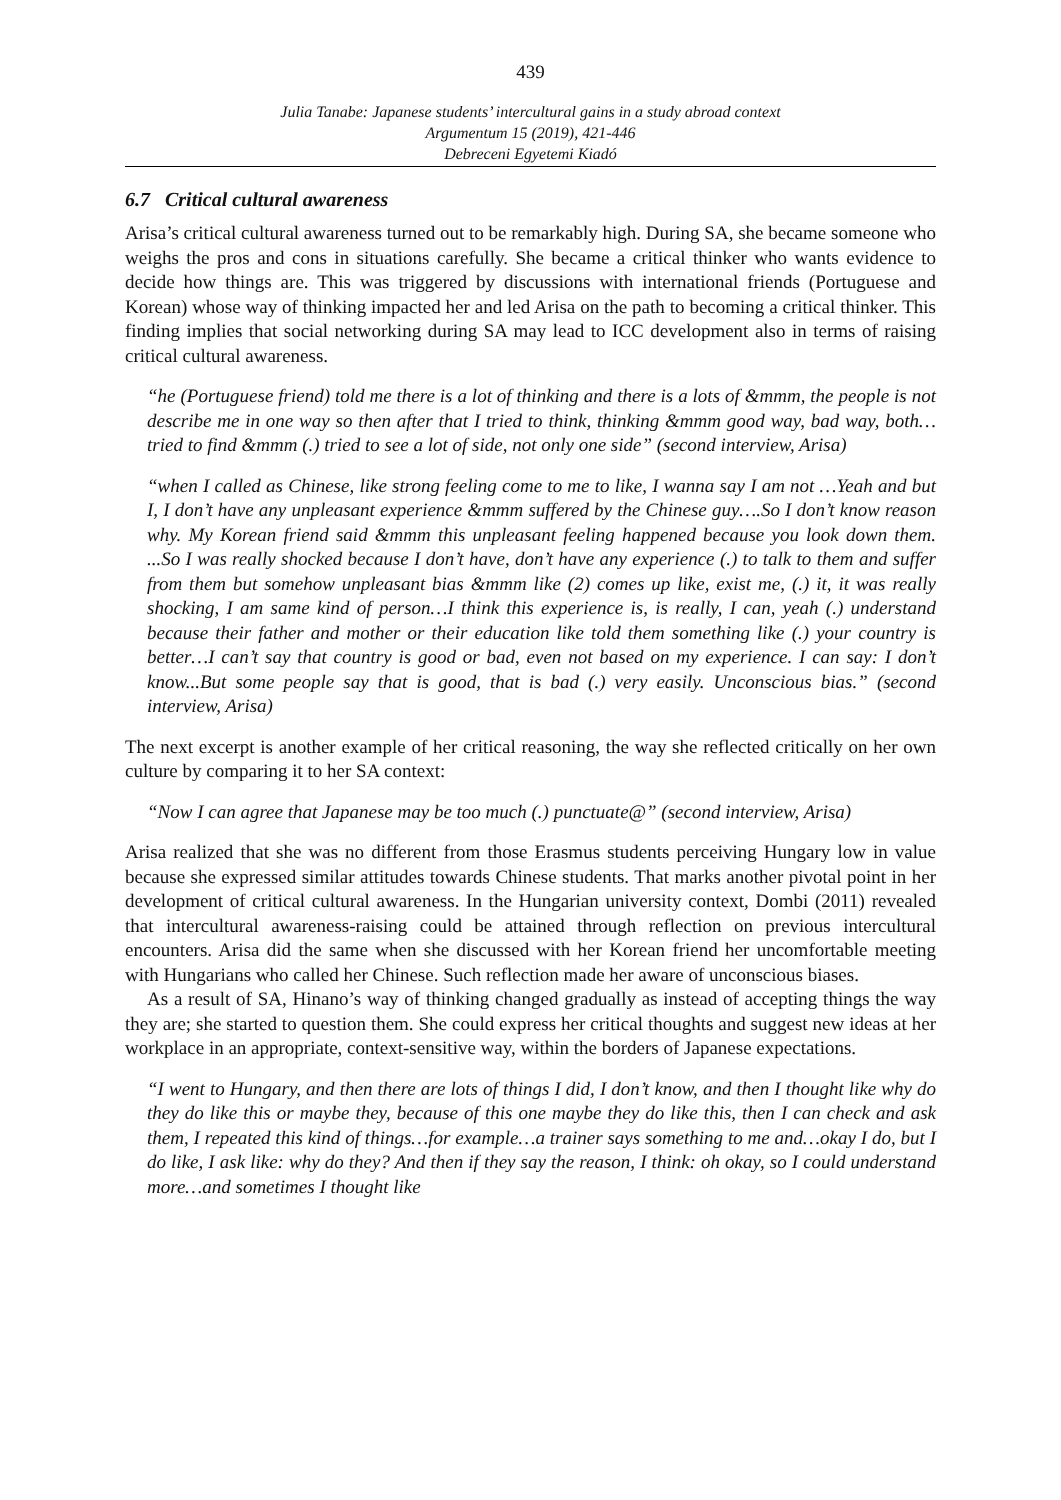439
Julia Tanabe: Japanese students’ intercultural gains in a study abroad context
Argumentum 15 (2019), 421-446
Debreceni Egyetemi Kiadó
6.7 Critical cultural awareness
Arisa’s critical cultural awareness turned out to be remarkably high. During SA, she became someone who weighs the pros and cons in situations carefully. She became a critical thinker who wants evidence to decide how things are. This was triggered by discussions with international friends (Portuguese and Korean) whose way of thinking impacted her and led Arisa on the path to becoming a critical thinker. This finding implies that social networking during SA may lead to ICC development also in terms of raising critical cultural awareness.
“he (Portuguese friend) told me there is a lot of thinking and there is a lots of &mmm, the people is not describe me in one way so then after that I tried to think, thinking &mmm good way, bad way, both… tried to find &mmm (.) tried to see a lot of side, not only one side” (second interview, Arisa)
“when I called as Chinese, like strong feeling come to me to like, I wanna say I am not …Yeah and but I, I don’t have any unpleasant experience &mmm suffered by the Chinese guy….So I don’t know reason why. My Korean friend said &mmm this unpleasant feeling happened because you look down them. ...So I was really shocked because I don’t have, don’t have any experience (.) to talk to them and suffer from them but somehow unpleasant bias &mmm like (2) comes up like, exist me, (.) it, it was really shocking, I am same kind of person…I think this experience is, is really, I can, yeah (.) understand because their father and mother or their education like told them something like (.) your country is better…I can’t say that country is good or bad, even not based on my experience. I can say: I don’t know...But some people say that is good, that is bad (.) very easily. Unconscious bias.” (second interview, Arisa)
The next excerpt is another example of her critical reasoning, the way she reflected critically on her own culture by comparing it to her SA context:
“Now I can agree that Japanese may be too much (.) punctuate@” (second interview, Arisa)
Arisa realized that she was no different from those Erasmus students perceiving Hungary low in value because she expressed similar attitudes towards Chinese students. That marks another pivotal point in her development of critical cultural awareness. In the Hungarian university context, Dombi (2011) revealed that intercultural awareness-raising could be attained through reflection on previous intercultural encounters. Arisa did the same when she discussed with her Korean friend her uncomfortable meeting with Hungarians who called her Chinese. Such reflection made her aware of unconscious biases.
As a result of SA, Hinano’s way of thinking changed gradually as instead of accepting things the way they are; she started to question them. She could express her critical thoughts and suggest new ideas at her workplace in an appropriate, context-sensitive way, within the borders of Japanese expectations.
“I went to Hungary, and then there are lots of things I did, I don’t know, and then I thought like why do they do like this or maybe they, because of this one maybe they do like this, then I can check and ask them, I repeated this kind of things…for example…a trainer says something to me and…okay I do, but I do like, I ask like: why do they? And then if they say the reason, I think: oh okay, so I could understand more…and sometimes I thought like